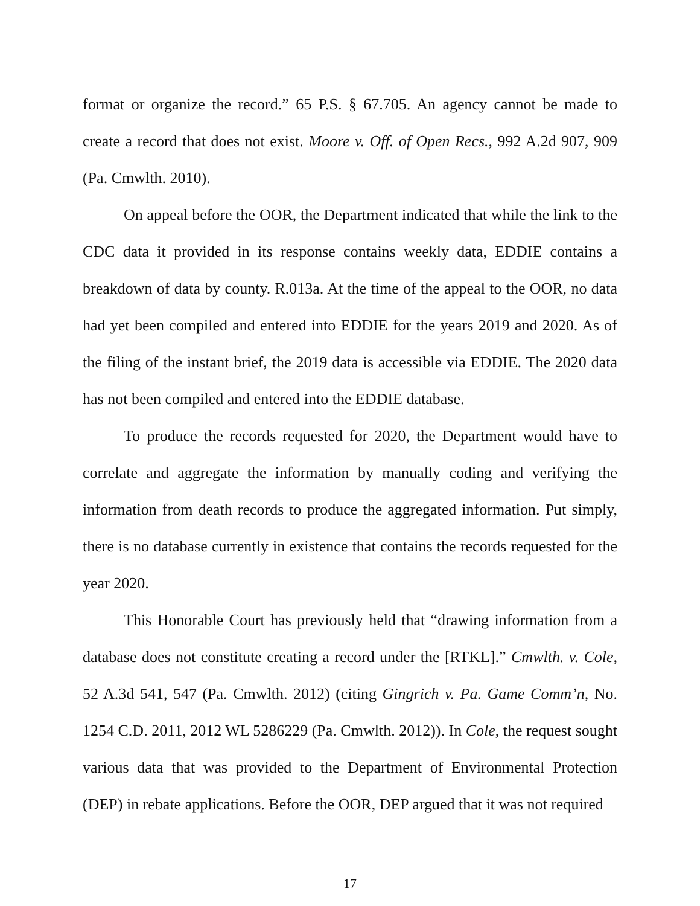format or organize the record.” 65 P.S. § 67.705. An agency cannot be made to create a record that does not exist. Moore v. Off. of Open Recs., 992 A.2d 907, 909 (Pa. Cmwlth. 2010).
On appeal before the OOR, the Department indicated that while the link to the CDC data it provided in its response contains weekly data, EDDIE contains a breakdown of data by county. R.013a. At the time of the appeal to the OOR, no data had yet been compiled and entered into EDDIE for the years 2019 and 2020. As of the filing of the instant brief, the 2019 data is accessible via EDDIE. The 2020 data has not been compiled and entered into the EDDIE database.
To produce the records requested for 2020, the Department would have to correlate and aggregate the information by manually coding and verifying the information from death records to produce the aggregated information. Put simply, there is no database currently in existence that contains the records requested for the year 2020.
This Honorable Court has previously held that “drawing information from a database does not constitute creating a record under the [RTKL].” Cmwlth. v. Cole, 52 A.3d 541, 547 (Pa. Cmwlth. 2012) (citing Gingrich v. Pa. Game Comm’n, No. 1254 C.D. 2011, 2012 WL 5286229 (Pa. Cmwlth. 2012)). In Cole, the request sought various data that was provided to the Department of Environmental Protection (DEP) in rebate applications. Before the OOR, DEP argued that it was not required
17